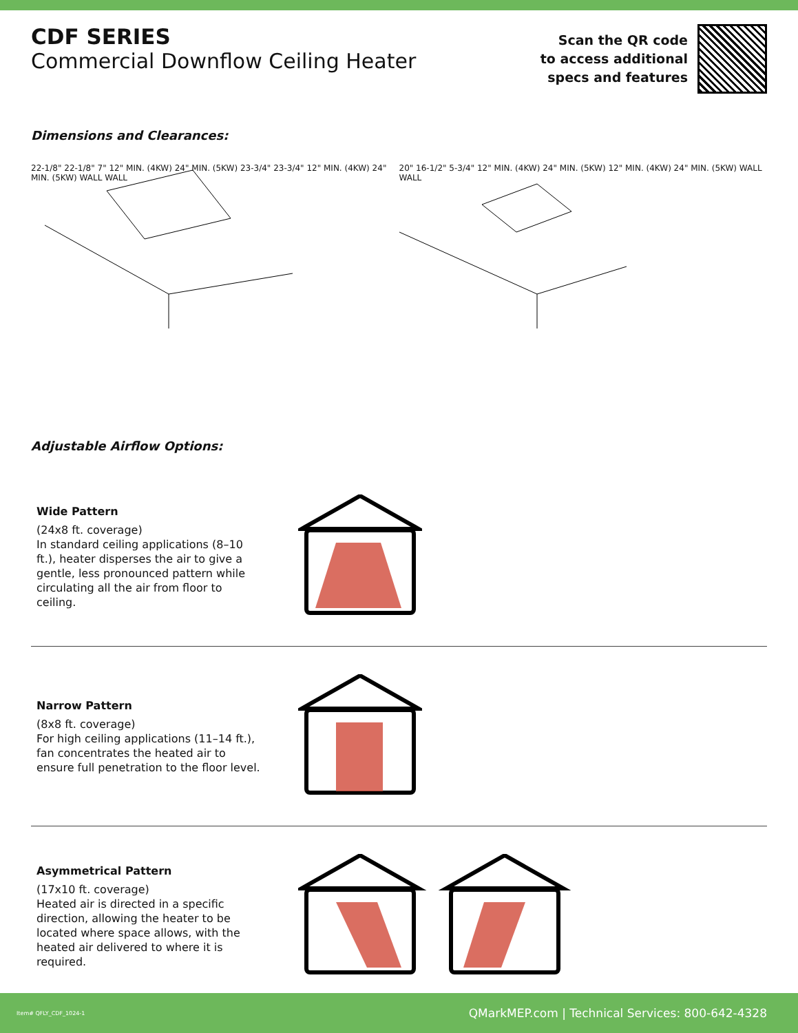CDF SERIES
Commercial Downflow Ceiling Heater
Scan the QR code
to access additional
specs and features
Dimensions and Clearances:
22-1/8" 22-1/8" 7" 12" MIN. (4KW) 24" MIN. (5KW) 23-3/4" 23-3/4" 12" MIN. (4KW) 24" MIN. (5KW) WALL WALL
20" 16-1/2" 5-3/4" 12" MIN. (4KW) 24" MIN. (5KW) 12" MIN. (4KW) 24" MIN. (5KW) WALL WALL
Adjustable Airflow Options:
Wide Pattern
(24x8 ft. coverage)
In standard ceiling applications (8–10 ft.), heater disperses the air to give a gentle, less pronounced pattern while circulating all the air from floor to ceiling.
Narrow Pattern
(8x8 ft. coverage)
For high ceiling applications (11–14 ft.), fan concentrates the heated air to ensure full penetration to the floor level.
Asymmetrical Pattern
(17x10 ft. coverage)
Heated air is directed in a specific direction, allowing the heater to be located where space allows, with the heated air delivered to where it is required.
Item# QFLY_CDF_1024-1 QMarkMEP.com | Technical Services: 800-642-4328